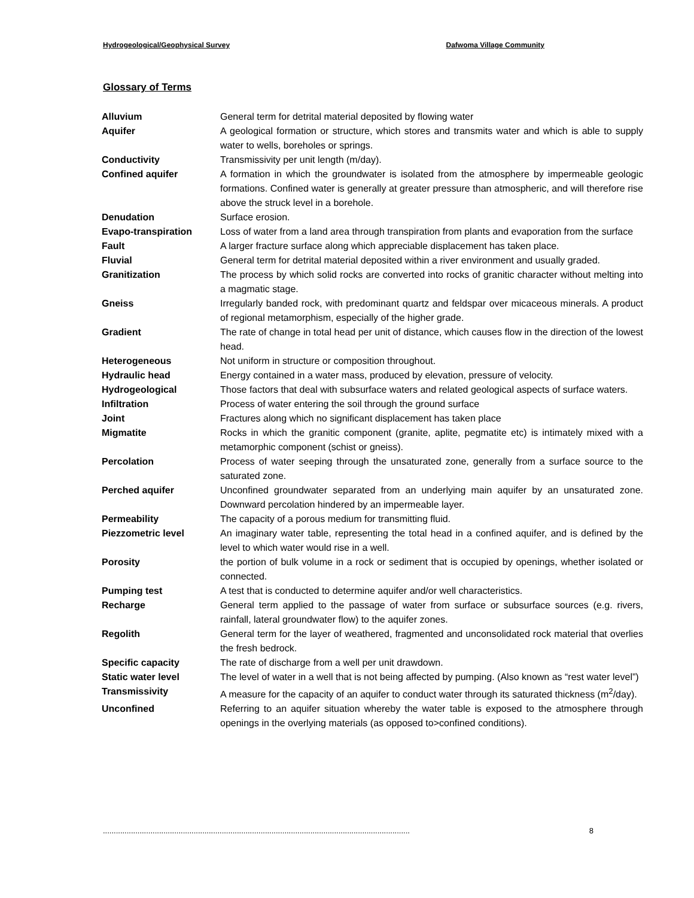Hydrogeological/Geophysical Survey Dafwoma Village Community
Glossary of Terms
| Alluvium | General term for detrital material deposited by flowing water |
| Aquifer | A geological formation or structure, which stores and transmits water and which is able to supply water to wells, boreholes or springs. |
| Conductivity | Transmissivity per unit length (m/day). |
| Confined aquifer | A formation in which the groundwater is isolated from the atmosphere by impermeable geologic formations. Confined water is generally at greater pressure than atmospheric, and will therefore rise above the struck level in a borehole. |
| Denudation | Surface erosion. |
| Evapo-transpiration | Loss of water from a land area through transpiration from plants and evaporation from the surface |
| Fault | A larger fracture surface along which appreciable displacement has taken place. |
| Fluvial | General term for detrital material deposited within a river environment and usually graded. |
| Granitization | The process by which solid rocks are converted into rocks of granitic character without melting into a magmatic stage. |
| Gneiss | Irregularly banded rock, with predominant quartz and feldspar over micaceous minerals. A product of regional metamorphism, especially of the higher grade. |
| Gradient | The rate of change in total head per unit of distance, which causes flow in the direction of the lowest head. |
| Heterogeneous | Not uniform in structure or composition throughout. |
| Hydraulic head | Energy contained in a water mass, produced by elevation, pressure of velocity. |
| Hydrogeological | Those factors that deal with subsurface waters and related geological aspects of surface waters. |
| Infiltration | Process of water entering the soil through the ground surface |
| Joint | Fractures along which no significant displacement has taken place |
| Migmatite | Rocks in which the granitic component (granite, aplite, pegmatite etc) is intimately mixed with a metamorphic component (schist or gneiss). |
| Percolation | Process of water seeping through the unsaturated zone, generally from a surface source to the saturated zone. |
| Perched aquifer | Unconfined groundwater separated from an underlying main aquifer by an unsaturated zone. Downward percolation hindered by an impermeable layer. |
| Permeability | The capacity of a porous medium for transmitting fluid. |
| Piezzometric level | An imaginary water table, representing the total head in a confined aquifer, and is defined by the level to which water would rise in a well. |
| Porosity | the portion of bulk volume in a rock or sediment that is occupied by openings, whether isolated or connected. |
| Pumping test | A test that is conducted to determine aquifer and/or well characteristics. |
| Recharge | General term applied to the passage of water from surface or subsurface sources (e.g. rivers, rainfall, lateral groundwater flow) to the aquifer zones. |
| Regolith | General term for the layer of weathered, fragmented and unconsolidated rock material that overlies the fresh bedrock. |
| Specific capacity | The rate of discharge from a well per unit drawdown. |
| Static water level | The level of water in a well that is not being affected by pumping. (Also known as “rest water level”) |
| Transmissivity | A measure for the capacity of an aquifer to conduct water through its saturated thickness (m<sup>2</sup>/day). |
| Unconfined | Referring to an aquifer situation whereby the water table is exposed to the atmosphere through openings in the overlying materials (as opposed to>confined conditions). |
.............................................................................................................................................. 8